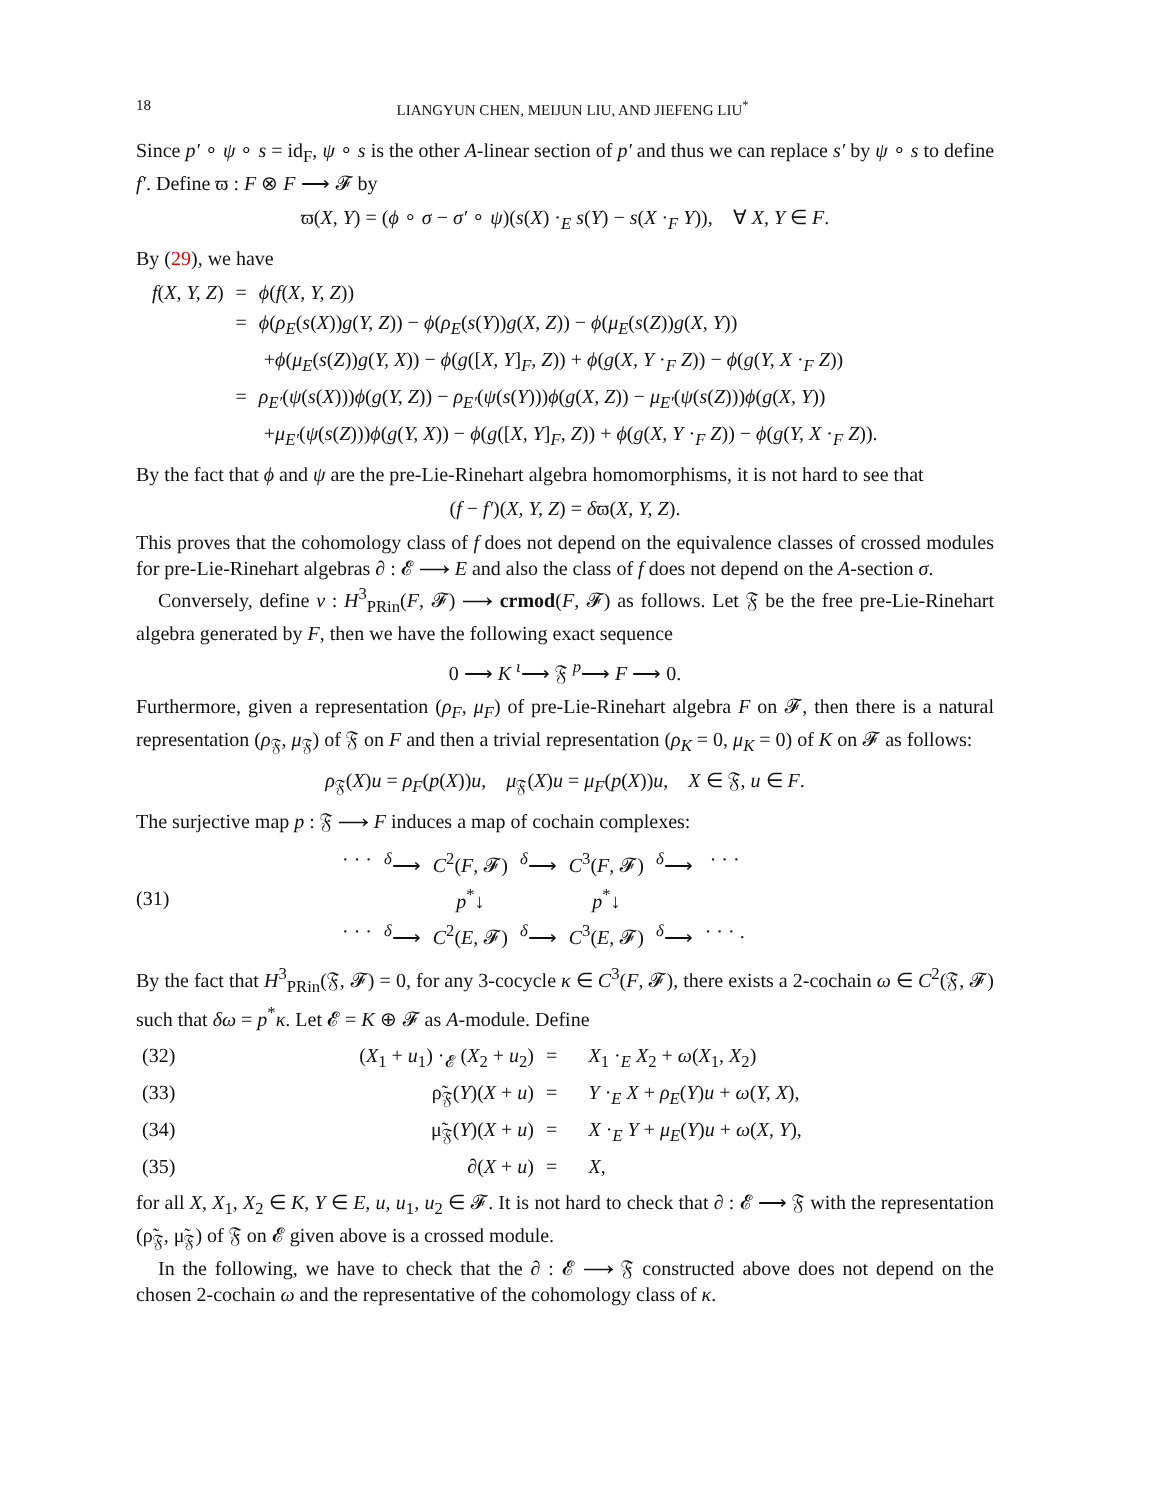18 LIANGYUN CHEN, MEIJUN LIU, AND JIEFENG LIU<sup>*</sup>
Since p′ ∘ ψ ∘ s = id<sub>F</sub>, ψ ∘ s is the other A-linear section of p′ and thus we can replace s′ by ψ ∘ s to define f′. Define ϖ : F ⊗ F ⟶ 𝓕 by
ϖ(X, Y) = (ϕ ∘ σ − σ′ ∘ ψ)(s(X) ·<sub>E</sub> s(Y) − s(X ·<sub>F</sub> Y)), ∀ X, Y ∈ F.
By (29), we have
| f ( X, Y, Z ) | = | ϕ ( f ( X, Y, Z )) |
| | = | ϕ ( ρ<sub>E</sub> ( s ( X )) g ( Y, Z )) − ϕ ( ρ<sub>E</sub> ( s ( Y )) g ( X, Z )) − ϕ ( μ<sub>E</sub> ( s ( Z )) g ( X, Y )) |
| | | + ϕ ( μ<sub>E</sub> ( s ( Z )) g ( Y, X )) − ϕ ( g ([ X, Y ]<sub>F</sub>, Z )) + ϕ ( g ( X, Y ·<sub>F</sub> Z )) − ϕ ( g ( Y, X ·<sub>F</sub> Z )) |
| | = | ρ<sub>E′</sub> ( ψ ( s ( X ))) ϕ ( g ( Y, Z )) − ρ<sub>E′</sub> ( ψ ( s ( Y ))) ϕ ( g ( X, Z )) − μ<sub>E′</sub> ( ψ ( s ( Z ))) ϕ ( g ( X, Y )) |
| | | + μ<sub>E′</sub> ( ψ ( s ( Z ))) ϕ ( g ( Y, X )) − ϕ ( g ([ X, Y ]<sub>F</sub>, Z )) + ϕ ( g ( X, Y ·<sub>F</sub> Z )) − ϕ ( g ( Y, X ·<sub>F</sub> Z )). |
By the fact that ϕ and ψ are the pre-Lie-Rinehart algebra homomorphisms, it is not hard to see that
(f − f′)(X, Y, Z) = δϖ(X, Y, Z).
This proves that the cohomology class of f does not depend on the equivalence classes of crossed modules for pre-Lie-Rinehart algebras ∂ : 𝓔 ⟶ E and also the class of f does not depend on the A-section σ.
Conversely, define ν : H<sup>3</sup><sub>PRin</sub>(F, 𝓕) ⟶ crmod(F, 𝓕) as follows. Let 𝔉 be the free pre-Lie-Rinehart algebra generated by F, then we have the following exact sequence
0 ⟶ K <sup>ι</sup>⟶ 𝔉 <sup>p</sup>⟶ F ⟶ 0.
Furthermore, given a representation (ρ<sub>F</sub>, μ<sub>F</sub>) of pre-Lie-Rinehart algebra F on 𝓕, then there is a natural representation (ρ<sub>𝔉</sub>, μ<sub>𝔉</sub>) of 𝔉 on F and then a trivial representation (ρ<sub>K</sub> = 0, μ<sub>K</sub> = 0) of K on 𝓕 as follows:
ρ<sub>𝔉</sub>(X)u = ρ<sub>F</sub>(p(X))u, μ<sub>𝔉</sub>(X)u = μ<sub>F</sub>(p(X))u, X ∈ 𝔉, u ∈ F.
The surjective map p : 𝔉 ⟶ F induces a map of cochain complexes:
(31)
| · · · | <sup>δ</sup>⟶ | C<sup>2</sup>( F , 𝓕) | <sup>δ</sup>⟶ | C<sup>3</sup>( F , 𝓕) | <sup>δ</sup>⟶ | · · · |
| | | p<sup>*</sup>↓ | | p<sup>*</sup>↓ | | |
| · · · | <sup>δ</sup>⟶ | C<sup>2</sup>( E , 𝓕) | <sup>δ</sup>⟶ | C<sup>3</sup>( E , 𝓕) | <sup>δ</sup>⟶ | · · · . |
By the fact that H<sup>3</sup><sub>PRin</sub>(𝔉, 𝓕) = 0, for any 3-cocycle κ ∈ C<sup>3</sup>(F, 𝓕), there exists a 2-cochain ω ∈ C<sup>2</sup>(𝔉, 𝓕) such that δω = p<sup>*</sup>κ. Let 𝓔 = K ⊕ 𝓕 as A-module. Define
| (32) | ( X<sub>1</sub> + u<sub>1</sub>) ·<sub>𝓔</sub> ( X<sub>2</sub> + u<sub>2</sub>) | = | X<sub>1</sub> ·<sub>E</sub> X<sub>2</sub> + ω ( X<sub>1</sub>, X<sub>2</sub>) |
| (33) | ρ̃<sub>𝔉</sub>( Y )( X + u ) | = | Y ·<sub>E</sub> X + ρ<sub>E</sub> ( Y ) u + ω ( Y, X ), |
| (34) | μ̃<sub>𝔉</sub>( Y )( X + u ) | = | X ·<sub>E</sub> Y + μ<sub>E</sub> ( Y ) u + ω ( X, Y ), |
| (35) | ∂( X + u ) | = | X , |
for all X, X<sub>1</sub>, X<sub>2</sub> ∈ K, Y ∈ E, u, u<sub>1</sub>, u<sub>2</sub> ∈ 𝓕. It is not hard to check that ∂ : 𝓔 ⟶ 𝔉 with the representation (ρ̃<sub>𝔉</sub>, μ̃<sub>𝔉</sub>) of 𝔉 on 𝓔 given above is a crossed module.
In the following, we have to check that the ∂ : 𝓔 ⟶ 𝔉 constructed above does not depend on the chosen 2-cochain ω and the representative of the cohomology class of κ.